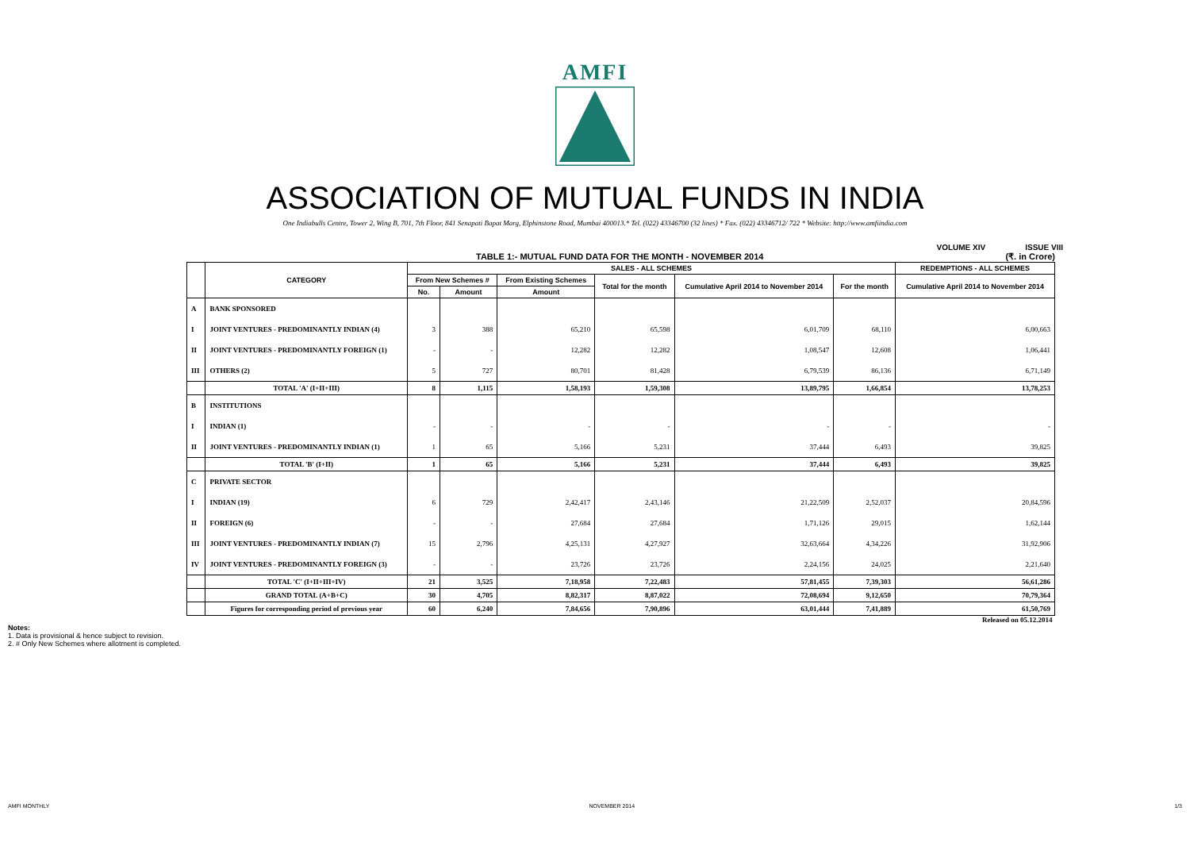AMFI
ASSOCIATION OF MUTUAL FUNDS IN INDIA
One Indiabulls Centre, Tower 2, Wing B, 701, 7th Floor, 841 Senapati Bapat Marg, Elphinstone Road, Mumbai 400013.* Tel. (022) 43346700 (32 lines) * Fax. (022) 43346712/ 722 * Website: http://www.amfiindia.com
VOLUME XIV ISSUE VIII
TABLE 1:- MUTUAL FUND DATA FOR THE MONTH - NOVEMBER 2014 (₹. in Crore)
| | CATEGORY | SALES - ALL SCHEMES | | | | | | REDEMPTIONS - ALL SCHEMES |
| --- | --- | --- | --- | --- | --- | --- | --- | --- |
| | | From New Schemes # | | From Existing Schemes | Total for the month | Cumulative April 2014 to November 2014 | For the month | Cumulative April 2014 to November 2014 |
| | | No. | Amount | Amount | | | | |
| A | BANK SPONSORED | | | | | | | |
| I | JOINT VENTURES - PREDOMINANTLY INDIAN (4) | 3 | 388 | 65,210 | 65,598 | 6,01,709 | 68,110 | 6,00,663 |
| II | JOINT VENTURES - PREDOMINANTLY FOREIGN (1) | - | - | 12,282 | 12,282 | 1,08,547 | 12,608 | 1,06,441 |
| III | OTHERS (2) | 5 | 727 | 80,701 | 81,428 | 6,79,539 | 86,136 | 6,71,149 |
| | TOTAL 'A' (I+II+III) | 8 | 1,115 | 1,58,193 | 1,59,308 | 13,89,795 | 1,66,854 | 13,78,253 |
| B | INSTITUTIONS | | | | | | | |
| I | INDIAN (1) | - | - | - | - | - | - | - |
| II | JOINT VENTURES - PREDOMINANTLY INDIAN (1) | 1 | 65 | 5,166 | 5,231 | 37,444 | 6,493 | 39,825 |
| | TOTAL 'B' (I+II) | 1 | 65 | 5,166 | 5,231 | 37,444 | 6,493 | 39,825 |
| C | PRIVATE SECTOR | | | | | | | |
| I | INDIAN (19) | 6 | 729 | 2,42,417 | 2,43,146 | 21,22,509 | 2,52,037 | 20,84,596 |
| II | FOREIGN (6) | - | - | 27,684 | 27,684 | 1,71,126 | 29,015 | 1,62,144 |
| III | JOINT VENTURES - PREDOMINANTLY INDIAN (7) | 15 | 2,796 | 4,25,131 | 4,27,927 | 32,63,664 | 4,34,226 | 31,92,906 |
| IV | JOINT VENTURES - PREDOMINANTLY FOREIGN (3) | - | - | 23,726 | 23,726 | 2,24,156 | 24,025 | 2,21,640 |
| | TOTAL 'C' (I+II+III+IV) | 21 | 3,525 | 7,18,958 | 7,22,483 | 57,81,455 | 7,39,303 | 56,61,286 |
| | GRAND TOTAL (A+B+C) | 30 | 4,705 | 8,82,317 | 8,87,022 | 72,08,694 | 9,12,650 | 70,79,364 |
| | Figures for corresponding period of previous year | 60 | 6,240 | 7,84,656 | 7,90,896 | 63,01,444 | 7,41,889 | 61,50,769 |
Released on 05.12.2014
Notes:
1. Data is provisional & hence subject to revision.
2. # Only New Schemes where allotment is completed.
AMFI MONTHLY NOVEMBER 2014 1/3